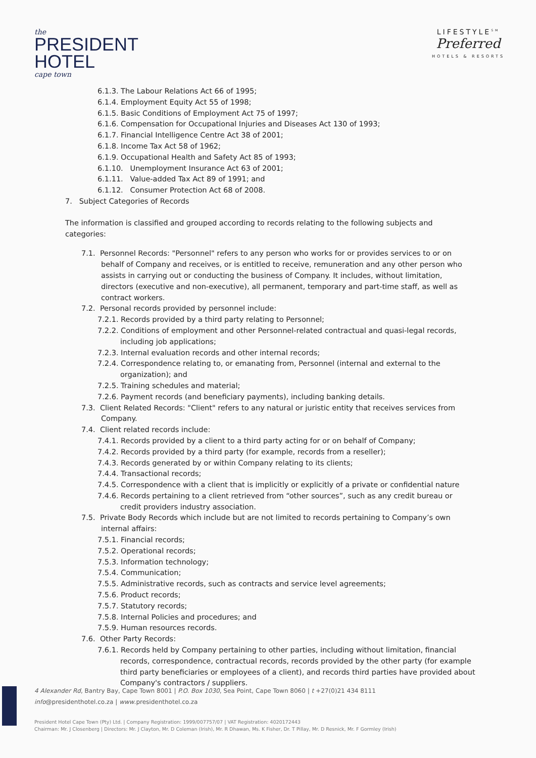the
PRESIDENT
HOTEL
cape town
LIFESTYLE<sup>SM</sup>
Preferred
HOTELS & RESORTS
6.1.3. The Labour Relations Act 66 of 1995;
6.1.4. Employment Equity Act 55 of 1998;
6.1.5. Basic Conditions of Employment Act 75 of 1997;
6.1.6. Compensation for Occupational Injuries and Diseases Act 130 of 1993;
6.1.7. Financial Intelligence Centre Act 38 of 2001;
6.1.8. Income Tax Act 58 of 1962;
6.1.9. Occupational Health and Safety Act 85 of 1993;
6.1.10. Unemployment Insurance Act 63 of 2001;
6.1.11. Value-added Tax Act 89 of 1991; and
6.1.12. Consumer Protection Act 68 of 2008.
7. Subject Categories of Records
The information is classified and grouped according to records relating to the following subjects and categories:
7.1. Personnel Records: "Personnel" refers to any person who works for or provides services to or on behalf of Company and receives, or is entitled to receive, remuneration and any other person who assists in carrying out or conducting the business of Company. It includes, without limitation, directors (executive and non-executive), all permanent, temporary and part-time staff, as well as contract workers.
7.2. Personal records provided by personnel include:
7.2.1. Records provided by a third party relating to Personnel;
7.2.2. Conditions of employment and other Personnel-related contractual and quasi-legal records, including job applications;
7.2.3. Internal evaluation records and other internal records;
7.2.4. Correspondence relating to, or emanating from, Personnel (internal and external to the organization); and
7.2.5. Training schedules and material;
7.2.6. Payment records (and beneficiary payments), including banking details.
7.3. Client Related Records: "Client" refers to any natural or juristic entity that receives services from Company.
7.4. Client related records include:
7.4.1. Records provided by a client to a third party acting for or on behalf of Company;
7.4.2. Records provided by a third party (for example, records from a reseller);
7.4.3. Records generated by or within Company relating to its clients;
7.4.4. Transactional records;
7.4.5. Correspondence with a client that is implicitly or explicitly of a private or confidential nature
7.4.6. Records pertaining to a client retrieved from “other sources”, such as any credit bureau or credit providers industry association.
7.5. Private Body Records which include but are not limited to records pertaining to Company’s own internal affairs:
7.5.1. Financial records;
7.5.2. Operational records;
7.5.3. Information technology;
7.5.4. Communication;
7.5.5. Administrative records, such as contracts and service level agreements;
7.5.6. Product records;
7.5.7. Statutory records;
7.5.8. Internal Policies and procedures; and
7.5.9. Human resources records.
7.6. Other Party Records:
7.6.1. Records held by Company pertaining to other parties, including without limitation, financial records, correspondence, contractual records, records provided by the other party (for example third party beneficiaries or employees of a client), and records third parties have provided about Company's contractors / suppliers.
4 Alexander Rd, Bantry Bay, Cape Town 8001 | P.O. Box 1030, Sea Point, Cape Town 8060 | t +27(0)21 434 8111
info@presidenthotel.co.za | www.presidenthotel.co.za
President Hotel Cape Town (Pty) Ltd. | Company Registration: 1999/007757/07 | VAT Registration: 4020172443
Chairman: Mr. J Closenberg | Directors: Mr. J Clayton, Mr. D Coleman (Irish), Mr. R Dhawan, Ms. K Fisher, Dr. T Pillay, Mr. D Resnick, Mr. F Gormley (Irish)